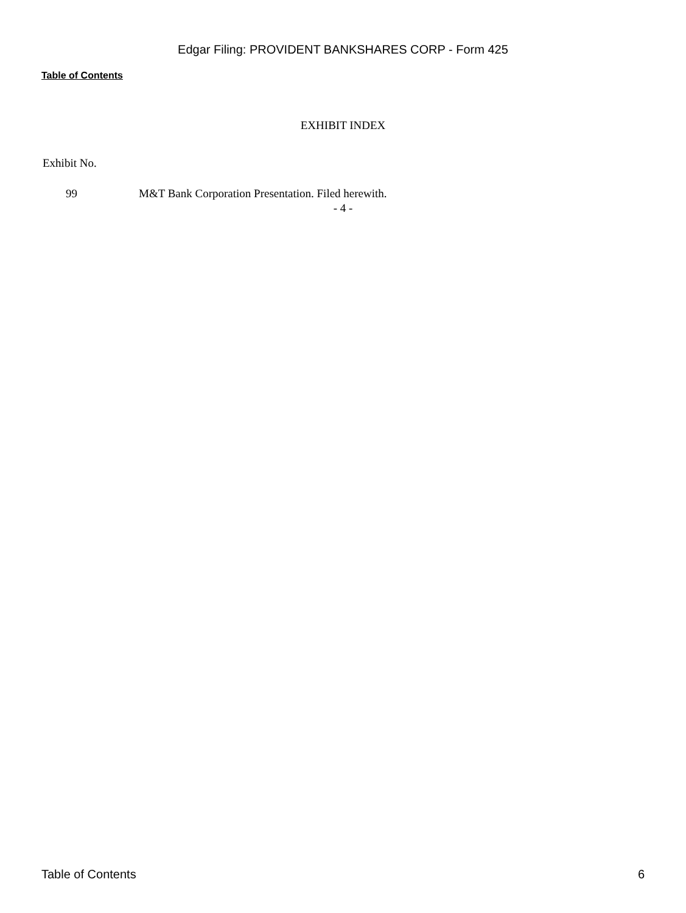Edgar Filing: PROVIDENT BANKSHARES CORP - Form 425
Table of Contents
EXHIBIT INDEX
Exhibit No.
| 99 | M&T Bank Corporation Presentation. Filed herewith. |
- 4 -
Table of Contents 6